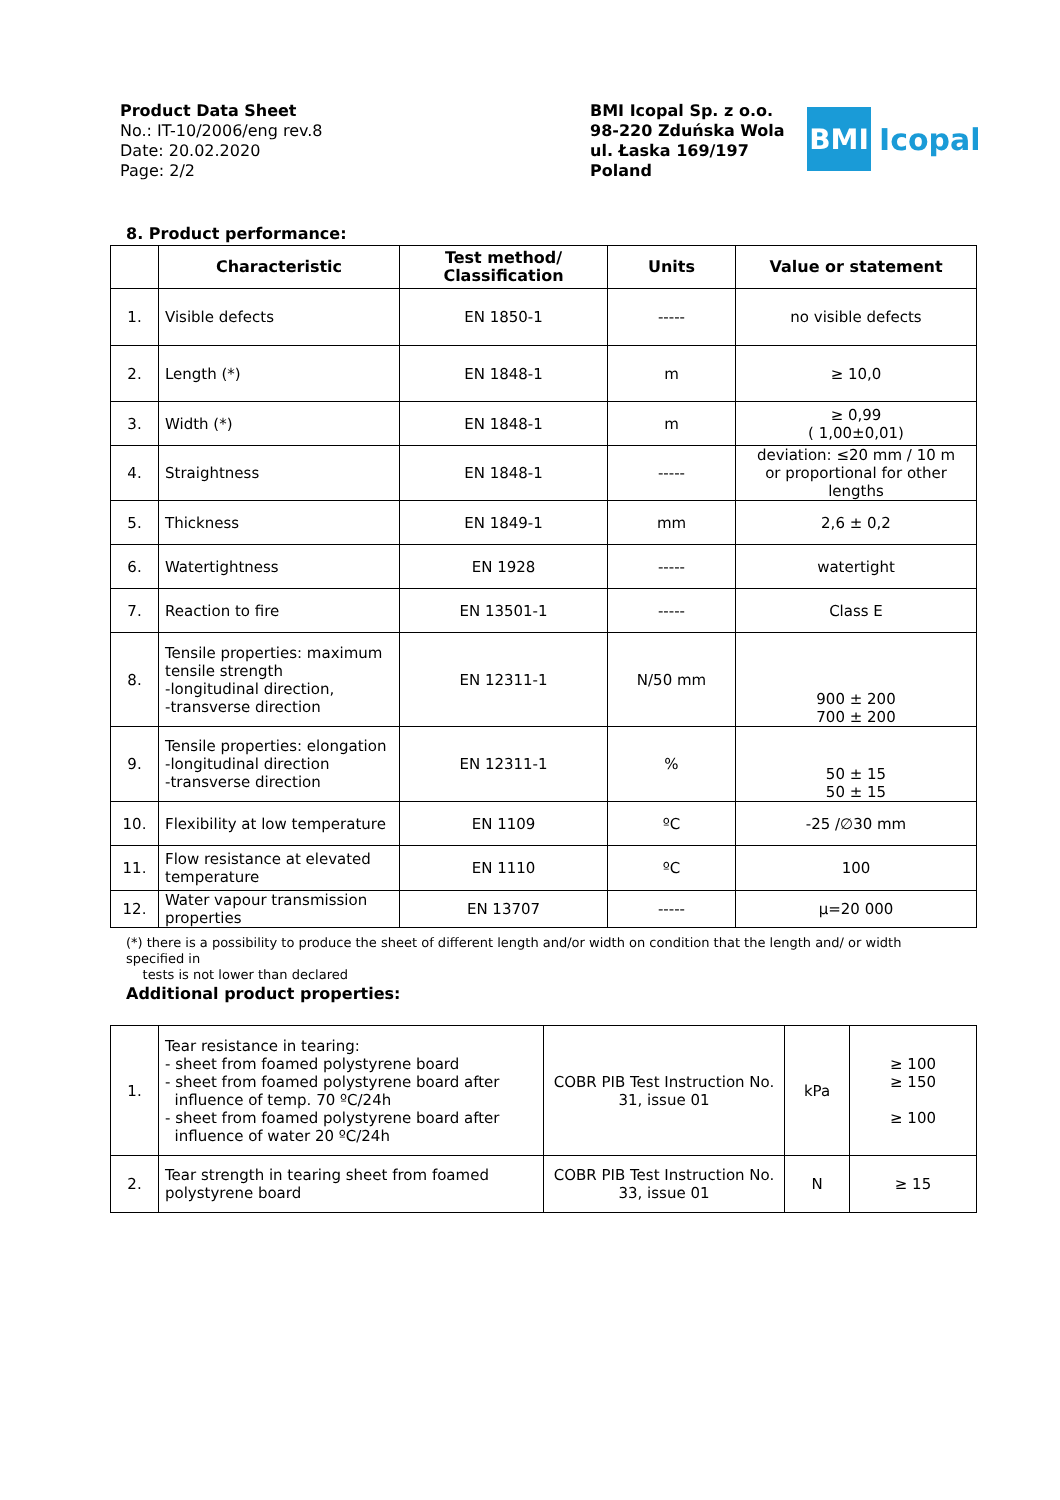Product Data Sheet
No.: IT-10/2006/eng rev.8
Date: 20.02.2020
Page: 2/2
BMI Icopal Sp. z o.o.
98-220 Zduńska Wola
ul. Łaska 169/197
Poland
BMI
Icopal
8. Product performance:
| | Characteristic | Test method/ Classification | Units | Value or statement |
| --- | --- | --- | --- | --- |
| 1. | Visible defects | EN 1850-1 | ----- | no visible defects |
| 2. | Length (*) | EN 1848-1 | m | ≥ 10,0 |
| 3. | Width (*) | EN 1848-1 | m | ≥ 0,99 ( 1,00±0,01) |
| 4. | Straightness | EN 1848-1 | ----- | deviation: ≤20 mm / 10 m or proportional for other lengths |
| 5. | Thickness | EN 1849-1 | mm | 2,6 ± 0,2 |
| 6. | Watertightness | EN 1928 | ----- | watertight |
| 7. | Reaction to fire | EN 13501-1 | ----- | Class E |
| 8. | Tensile properties: maximum tensile strength -longitudinal direction, -transverse direction | EN 12311-1 | N/50 mm | 900 ± 200 700 ± 200 |
| 9. | Tensile properties: elongation -longitudinal direction -transverse direction | EN 12311-1 | % | 50 ± 15 50 ± 15 |
| 10. | Flexibility at low temperature | EN 1109 | ºC | -25 /∅30 mm |
| 11. | Flow resistance at elevated temperature | EN 1110 | ºC | 100 |
| 12. | Water vapour transmission properties | EN 13707 | ----- | µ=20 000 |
(*) there is a possibility to produce the sheet of different length and/or width on condition that the length and/ or width specified in
tests is not lower than declared
Additional product properties:
| 1. | Tear resistance in tearing: - sheet from foamed polystyrene board - sheet from foamed polystyrene board after influence of temp. 70 ºC/24h - sheet from foamed polystyrene board after influence of water 20 ºC/24h | COBR PIB Test Instruction No. 31, issue 01 | kPa | ≥ 100 ≥ 150 ≥ 100 |
| 2. | Tear strength in tearing sheet from foamed polystyrene board | COBR PIB Test Instruction No. 33, issue 01 | N | ≥ 15 |